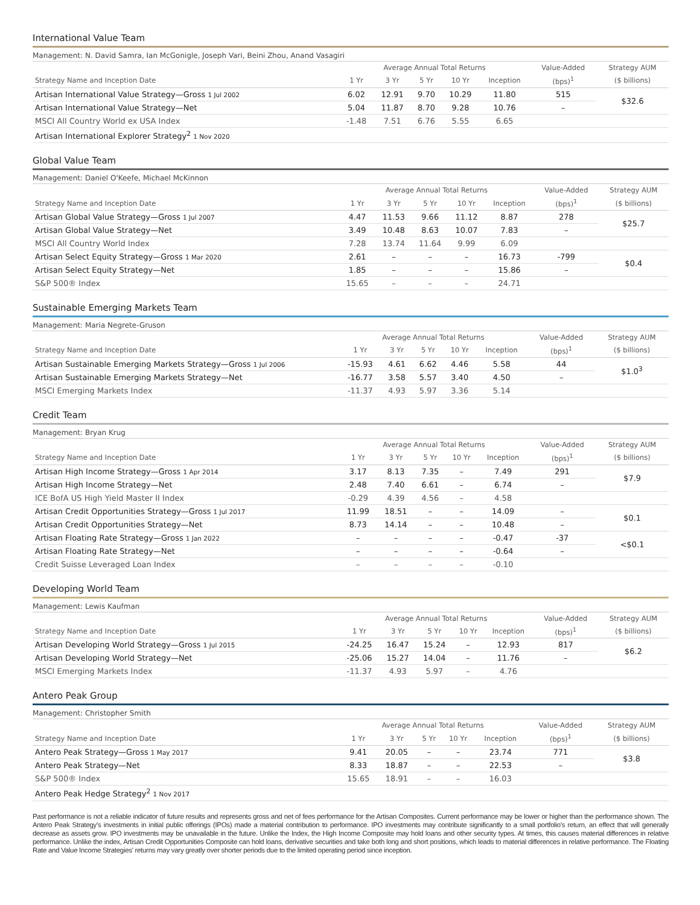International Value Team
Management: N. David Samra, Ian McGonigle, Joseph Vari, Beini Zhou, Anand Vasagiri
| | Average Annual Total Returns | | | | | Value-Added | Strategy AUM |
| --- | --- | --- | --- | --- | --- | --- | --- |
| Strategy Name and Inception Date | 1 Yr | 3 Yr | 5 Yr | 10 Yr | Inception | (bps)<sup>1</sup> | ($ billions) |
| Artisan International Value Strategy—Gross 1 Jul 2002 | 6.02 | 12.91 | 9.70 | 10.29 | 11.80 | 515 | $32.6 |
| Artisan International Value Strategy—Net | 5.04 | 11.87 | 8.70 | 9.28 | 10.76 | – | |
| MSCI All Country World ex USA Index | -1.48 | 7.51 | 6.76 | 5.55 | 6.65 | | |
| Artisan International Explorer Strategy<sup>2</sup> 1 Nov 2020 | | | | | | | |
Global Value Team
Management: Daniel O'Keefe, Michael McKinnon
| | Average Annual Total Returns | | | | | Value-Added | Strategy AUM |
| --- | --- | --- | --- | --- | --- | --- | --- |
| Strategy Name and Inception Date | 1 Yr | 3 Yr | 5 Yr | 10 Yr | Inception | (bps)<sup>1</sup> | ($ billions) |
| Artisan Global Value Strategy—Gross 1 Jul 2007 | 4.47 | 11.53 | 9.66 | 11.12 | 8.87 | 278 | $25.7 |
| Artisan Global Value Strategy—Net | 3.49 | 10.48 | 8.63 | 10.07 | 7.83 | – | |
| MSCI All Country World Index | 7.28 | 13.74 | 11.64 | 9.99 | 6.09 | | |
| Artisan Select Equity Strategy—Gross 1 Mar 2020 | 2.61 | – | – | – | 16.73 | -799 | $0.4 |
| Artisan Select Equity Strategy—Net | 1.85 | – | – | – | 15.86 | – | |
| S&P 500® Index | 15.65 | – | – | – | 24.71 | | |
Sustainable Emerging Markets Team
Management: Maria Negrete-Gruson
| | Average Annual Total Returns | | | | | Value-Added | Strategy AUM |
| --- | --- | --- | --- | --- | --- | --- | --- |
| Strategy Name and Inception Date | 1 Yr | 3 Yr | 5 Yr | 10 Yr | Inception | (bps)<sup>1</sup> | ($ billions) |
| Artisan Sustainable Emerging Markets Strategy—Gross 1 Jul 2006 | -15.93 | 4.61 | 6.62 | 4.46 | 5.58 | 44 | $1.0<sup>3</sup> |
| Artisan Sustainable Emerging Markets Strategy—Net | -16.77 | 3.58 | 5.57 | 3.40 | 4.50 | – | |
| MSCI Emerging Markets Index | -11.37 | 4.93 | 5.97 | 3.36 | 5.14 | | |
Credit Team
Management: Bryan Krug
| | Average Annual Total Returns | | | | | Value-Added | Strategy AUM |
| --- | --- | --- | --- | --- | --- | --- | --- |
| Strategy Name and Inception Date | 1 Yr | 3 Yr | 5 Yr | 10 Yr | Inception | (bps)<sup>1</sup> | ($ billions) |
| Artisan High Income Strategy—Gross 1 Apr 2014 | 3.17 | 8.13 | 7.35 | – | 7.49 | 291 | $7.9 |
| Artisan High Income Strategy—Net | 2.48 | 7.40 | 6.61 | – | 6.74 | – | |
| ICE BofA US High Yield Master II Index | -0.29 | 4.39 | 4.56 | – | 4.58 | | |
| Artisan Credit Opportunities Strategy—Gross 1 Jul 2017 | 11.99 | 18.51 | – | – | 14.09 | – | $0.1 |
| Artisan Credit Opportunities Strategy—Net | 8.73 | 14.14 | – | – | 10.48 | – | |
| Artisan Floating Rate Strategy—Gross 1 Jan 2022 | – | – | – | – | -0.47 | -37 | <$0.1 |
| Artisan Floating Rate Strategy—Net | – | – | – | – | -0.64 | – | |
| Credit Suisse Leveraged Loan Index | – | – | – | – | -0.10 | | |
Developing World Team
Management: Lewis Kaufman
| | Average Annual Total Returns | | | | | Value-Added | Strategy AUM |
| --- | --- | --- | --- | --- | --- | --- | --- |
| Strategy Name and Inception Date | 1 Yr | 3 Yr | 5 Yr | 10 Yr | Inception | (bps)<sup>1</sup> | ($ billions) |
| Artisan Developing World Strategy—Gross 1 Jul 2015 | -24.25 | 16.47 | 15.24 | – | 12.93 | 817 | $6.2 |
| Artisan Developing World Strategy—Net | -25.06 | 15.27 | 14.04 | – | 11.76 | – | |
| MSCI Emerging Markets Index | -11.37 | 4.93 | 5.97 | – | 4.76 | | |
Antero Peak Group
Management: Christopher Smith
| | Average Annual Total Returns | | | | | Value-Added | Strategy AUM |
| --- | --- | --- | --- | --- | --- | --- | --- |
| Strategy Name and Inception Date | 1 Yr | 3 Yr | 5 Yr | 10 Yr | Inception | (bps)<sup>1</sup> | ($ billions) |
| Antero Peak Strategy—Gross 1 May 2017 | 9.41 | 20.05 | – | – | 23.74 | 771 | $3.8 |
| Antero Peak Strategy—Net | 8.33 | 18.87 | – | – | 22.53 | – | |
| S&P 500® Index | 15.65 | 18.91 | – | – | 16.03 | | |
| Antero Peak Hedge Strategy<sup>2</sup> 1 Nov 2017 | | | | | | | |
Past performance is not a reliable indicator of future results and represents gross and net of fees performance for the Artisan Composites. Current performance may be lower or higher than the performance shown. The Antero Peak Strategy's investments in initial public offerings (IPOs) made a material contribution to performance. IPO investments may contribute significantly to a small portfolio's return, an effect that will generally decrease as assets grow. IPO investments may be unavailable in the future. Unlike the Index, the High Income Composite may hold loans and other security types. At times, this causes material differences in relative performance. Unlike the index, Artisan Credit Opportunities Composite can hold loans, derivative securities and take both long and short positions, which leads to material differences in relative performance. The Floating Rate and Value Income Strategies' returns may vary greatly over shorter periods due to the limited operating period since inception.